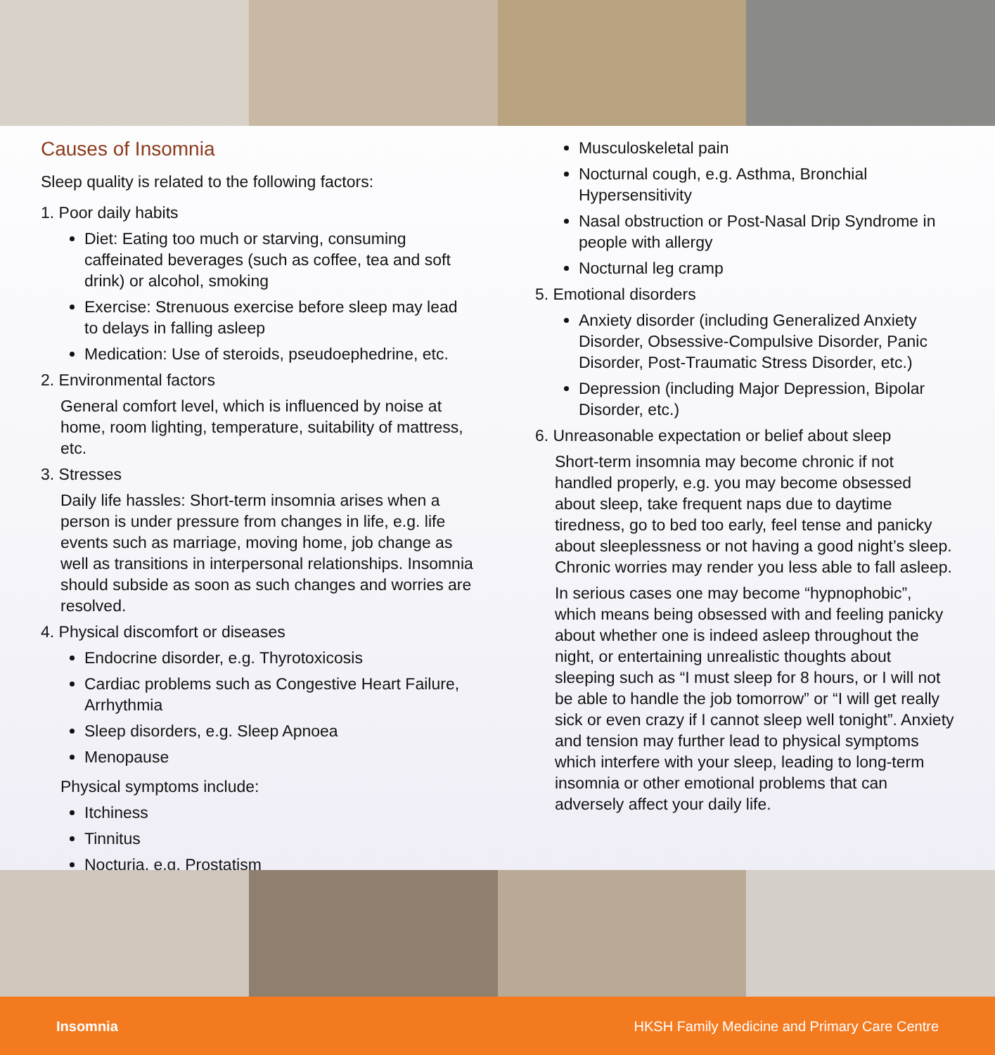Causes of Insomnia
Sleep quality is related to the following factors:
1. Poor daily habits
Diet: Eating too much or starving, consuming caffeinated beverages (such as coffee, tea and soft drink) or alcohol, smoking
Exercise: Strenuous exercise before sleep may lead to delays in falling asleep
Medication: Use of steroids, pseudoephedrine, etc.
2. Environmental factors
General comfort level, which is influenced by noise at home, room lighting, temperature, suitability of mattress, etc.
3. Stresses
Daily life hassles: Short-term insomnia arises when a person is under pressure from changes in life, e.g. life events such as marriage, moving home, job change as well as transitions in interpersonal relationships. Insomnia should subside as soon as such changes and worries are resolved.
4. Physical discomfort or diseases
Endocrine disorder, e.g. Thyrotoxicosis
Cardiac problems such as Congestive Heart Failure, Arrhythmia
Sleep disorders, e.g. Sleep Apnoea
Menopause
Physical symptoms include:
Itchiness
Tinnitus
Nocturia, e.g. Prostatism
Musculoskeletal pain
Nocturnal cough, e.g. Asthma, Bronchial Hypersensitivity
Nasal obstruction or Post-Nasal Drip Syndrome in people with allergy
Nocturnal leg cramp
5. Emotional disorders
Anxiety disorder (including Generalized Anxiety Disorder, Obsessive-Compulsive Disorder, Panic Disorder, Post-Traumatic Stress Disorder, etc.)
Depression (including Major Depression, Bipolar Disorder, etc.)
6. Unreasonable expectation or belief about sleep
Short-term insomnia may become chronic if not handled properly, e.g. you may become obsessed about sleep, take frequent naps due to daytime tiredness, go to bed too early, feel tense and panicky about sleeplessness or not having a good night’s sleep. Chronic worries may render you less able to fall asleep.
In serious cases one may become “hypnophobic”, which means being obsessed with and feeling panicky about whether one is indeed asleep throughout the night, or entertaining unrealistic thoughts about sleeping such as “I must sleep for 8 hours, or I will not be able to handle the job tomorrow” or “I will get really sick or even crazy if I cannot sleep well tonight”. Anxiety and tension may further lead to physical symptoms which interfere with your sleep, leading to long-term insomnia or other emotional problems that can adversely affect your daily life.
Insomnia HKSH Family Medicine and Primary Care Centre